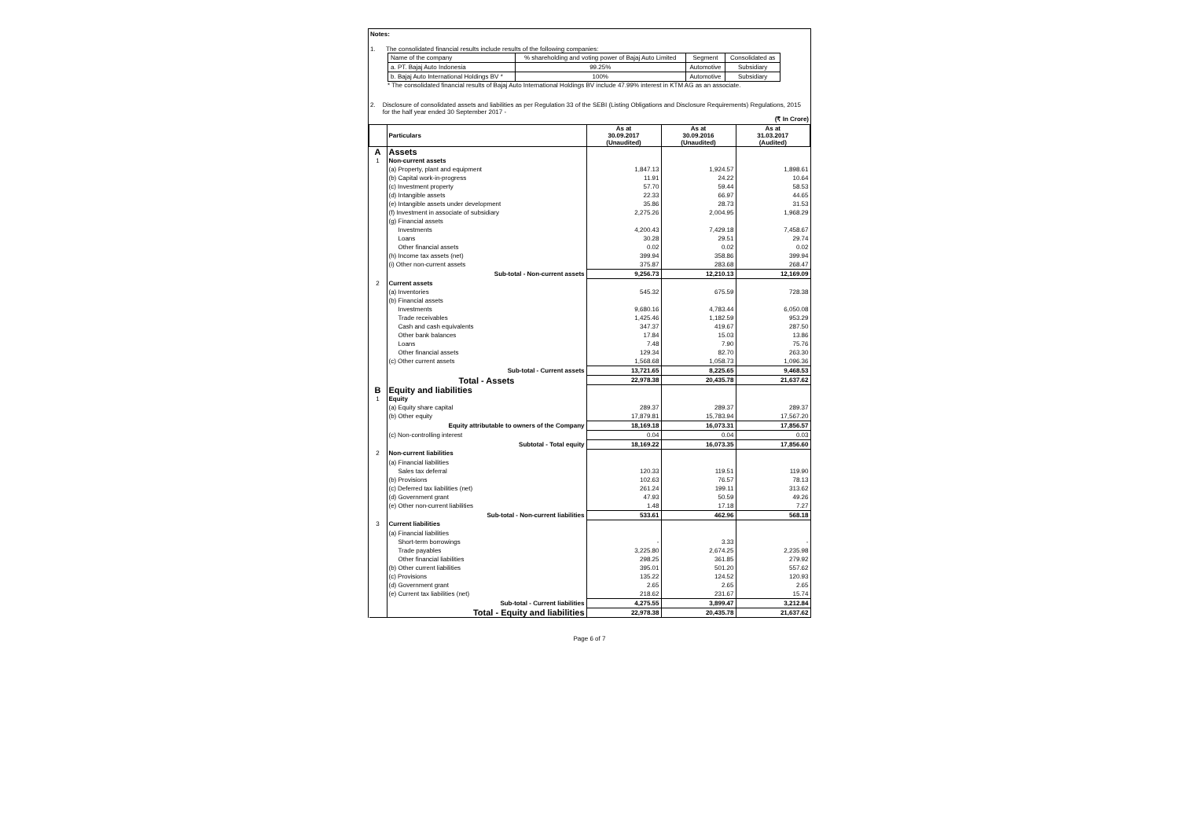Notes:
1. The consolidated financial results include results of the following companies:
| Name of the company | % shareholding and voting power of Bajaj Auto Limited | Segment | Consolidated as |
| a. PT. Bajaj Auto Indonesia | 99.25% | Automotive | Subsidiary |
| b. Bajaj Auto International Holdings BV * | 100% | Automotive | Subsidiary |
* The consolidated financial results of Bajaj Auto International Holdings BV include 47.99% interest in KTM AG as an associate.
2. Disclosure of consolidated assets and liabilities as per Regulation 33 of the SEBI (Listing Obligations and Disclosure Requirements) Regulations, 2015 for the half year ended 30 September 2017 -
(₹ In Crore)
| | Particulars | As at 30.09.2017 (Unaudited) | As at 30.09.2016 (Unaudited) | As at 31.03.2017 (Audited) |
| --- | --- | --- | --- | --- |
| A | Assets | | | |
| 1 | Non-current assets | | | |
| | (a) Property, plant and equipment | 1,847.13 | 1,924.57 | 1,898.61 |
| | (b) Capital work-in-progress | 11.91 | 24.22 | 10.64 |
| | (c) Investment property | 57.70 | 59.44 | 58.53 |
| | (d) Intangible assets | 22.33 | 66.97 | 44.65 |
| | (e) Intangible assets under development | 35.86 | 28.73 | 31.53 |
| | (f) Investment in associate of subsidiary | 2,275.26 | 2,004.95 | 1,968.29 |
| | (g) Financial assets | | | |
| | Investments | 4,200.43 | 7,429.18 | 7,458.67 |
| | Loans | 30.28 | 29.51 | 29.74 |
| | Other financial assets | 0.02 | 0.02 | 0.02 |
| | (h) Income tax assets (net) | 399.94 | 358.86 | 399.94 |
| | (i) Other non-current assets | 375.87 | 283.68 | 268.47 |
| | Sub-total - Non-current assets | 9,256.73 | 12,210.13 | 12,169.09 |
| 2 | Current assets | | | |
| | (a) Inventories | 545.32 | 675.59 | 728.38 |
| | (b) Financial assets | | | |
| | Investments | 9,680.16 | 4,783.44 | 6,050.08 |
| | Trade receivables | 1,425.46 | 1,182.59 | 953.29 |
| | Cash and cash equivalents | 347.37 | 419.67 | 287.50 |
| | Other bank balances | 17.84 | 15.03 | 13.86 |
| | Loans | 7.48 | 7.90 | 75.76 |
| | Other financial assets | 129.34 | 82.70 | 263.30 |
| | (c) Other current assets | 1,568.68 | 1,058.73 | 1,096.36 |
| | Sub-total - Current assets | 13,721.65 | 8,225.65 | 9,468.53 |
| | Total - Assets | 22,978.38 | 20,435.78 | 21,637.62 |
| B | Equity and liabilities | | | |
| 1 | Equity | | | |
| | (a) Equity share capital | 289.37 | 289.37 | 289.37 |
| | (b) Other equity | 17,879.81 | 15,783.94 | 17,567.20 |
| | Equity attributable to owners of the Company | 18,169.18 | 16,073.31 | 17,856.57 |
| | (c) Non-controlling interest | 0.04 | 0.04 | 0.03 |
| | Subtotal - Total equity | 18,169.22 | 16,073.35 | 17,856.60 |
| 2 | Non-current liabilities | | | |
| | (a) Financial liabilities | | | |
| | Sales tax deferral | 120.33 | 119.51 | 119.90 |
| | (b) Provisions | 102.63 | 76.57 | 78.13 |
| | (c) Deferred tax liabilities (net) | 261.24 | 199.11 | 313.62 |
| | (d) Government grant | 47.93 | 50.59 | 49.26 |
| | (e) Other non-current liabilities | 1.48 | 17.18 | 7.27 |
| | Sub-total - Non-current liabilities | 533.61 | 462.96 | 568.18 |
| 3 | Current liabilities | | | |
| | (a) Financial liabilities | | | |
| | Short-term borrowings | - | 3.33 | - |
| | Trade payables | 3,225.80 | 2,674.25 | 2,235.98 |
| | Other financial liabilities | 298.25 | 361.85 | 279.92 |
| | (b) Other current liabilities | 395.01 | 501.20 | 557.62 |
| | (c) Provisions | 135.22 | 124.52 | 120.93 |
| | (d) Government grant | 2.65 | 2.65 | 2.65 |
| | (e) Current tax liabilities (net) | 218.62 | 231.67 | 15.74 |
| | Sub-total - Current liabilities | 4,275.55 | 3,899.47 | 3,212.84 |
| | Total - Equity and liabilities | 22,978.38 | 20,435.78 | 21,637.62 |
Page 6 of 7